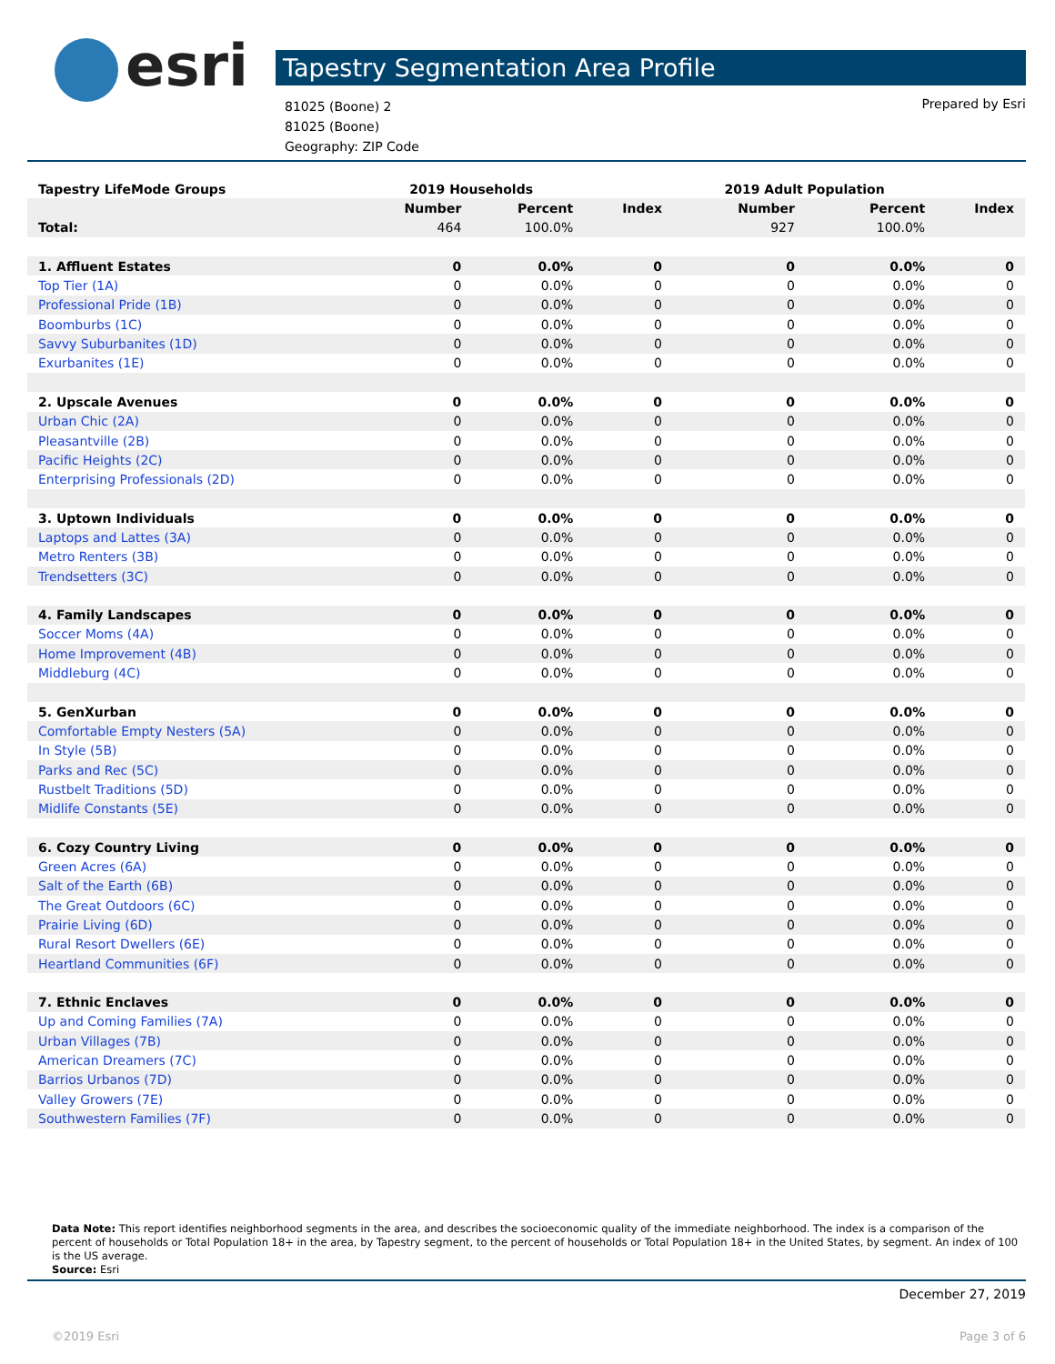esri Tapestry Segmentation Area Profile
81025 (Boone) 2
81025 (Boone)
Geography: ZIP Code
Prepared by Esri
| Tapestry LifeMode Groups | 2019 Households | | | 2019 Adult Population | | |
| | Number | Percent | Index | Number | Percent | Index |
| Total: | 464 | 100.0% | | 927 | 100.0% | |
| 1. Affluent Estates | 0 | 0.0% | 0 | 0 | 0.0% | 0 |
| Top Tier (1A) | 0 | 0.0% | 0 | 0 | 0.0% | 0 |
| Professional Pride (1B) | 0 | 0.0% | 0 | 0 | 0.0% | 0 |
| Boomburbs (1C) | 0 | 0.0% | 0 | 0 | 0.0% | 0 |
| Savvy Suburbanites (1D) | 0 | 0.0% | 0 | 0 | 0.0% | 0 |
| Exurbanites (1E) | 0 | 0.0% | 0 | 0 | 0.0% | 0 |
| 2. Upscale Avenues | 0 | 0.0% | 0 | 0 | 0.0% | 0 |
| Urban Chic (2A) | 0 | 0.0% | 0 | 0 | 0.0% | 0 |
| Pleasantville (2B) | 0 | 0.0% | 0 | 0 | 0.0% | 0 |
| Pacific Heights (2C) | 0 | 0.0% | 0 | 0 | 0.0% | 0 |
| Enterprising Professionals (2D) | 0 | 0.0% | 0 | 0 | 0.0% | 0 |
| 3. Uptown Individuals | 0 | 0.0% | 0 | 0 | 0.0% | 0 |
| Laptops and Lattes (3A) | 0 | 0.0% | 0 | 0 | 0.0% | 0 |
| Metro Renters (3B) | 0 | 0.0% | 0 | 0 | 0.0% | 0 |
| Trendsetters (3C) | 0 | 0.0% | 0 | 0 | 0.0% | 0 |
| 4. Family Landscapes | 0 | 0.0% | 0 | 0 | 0.0% | 0 |
| Soccer Moms (4A) | 0 | 0.0% | 0 | 0 | 0.0% | 0 |
| Home Improvement (4B) | 0 | 0.0% | 0 | 0 | 0.0% | 0 |
| Middleburg (4C) | 0 | 0.0% | 0 | 0 | 0.0% | 0 |
| 5. GenXurban | 0 | 0.0% | 0 | 0 | 0.0% | 0 |
| Comfortable Empty Nesters (5A) | 0 | 0.0% | 0 | 0 | 0.0% | 0 |
| In Style (5B) | 0 | 0.0% | 0 | 0 | 0.0% | 0 |
| Parks and Rec (5C) | 0 | 0.0% | 0 | 0 | 0.0% | 0 |
| Rustbelt Traditions (5D) | 0 | 0.0% | 0 | 0 | 0.0% | 0 |
| Midlife Constants (5E) | 0 | 0.0% | 0 | 0 | 0.0% | 0 |
| 6. Cozy Country Living | 0 | 0.0% | 0 | 0 | 0.0% | 0 |
| Green Acres (6A) | 0 | 0.0% | 0 | 0 | 0.0% | 0 |
| Salt of the Earth (6B) | 0 | 0.0% | 0 | 0 | 0.0% | 0 |
| The Great Outdoors (6C) | 0 | 0.0% | 0 | 0 | 0.0% | 0 |
| Prairie Living (6D) | 0 | 0.0% | 0 | 0 | 0.0% | 0 |
| Rural Resort Dwellers (6E) | 0 | 0.0% | 0 | 0 | 0.0% | 0 |
| Heartland Communities (6F) | 0 | 0.0% | 0 | 0 | 0.0% | 0 |
| 7. Ethnic Enclaves | 0 | 0.0% | 0 | 0 | 0.0% | 0 |
| Up and Coming Families (7A) | 0 | 0.0% | 0 | 0 | 0.0% | 0 |
| Urban Villages (7B) | 0 | 0.0% | 0 | 0 | 0.0% | 0 |
| American Dreamers (7C) | 0 | 0.0% | 0 | 0 | 0.0% | 0 |
| Barrios Urbanos (7D) | 0 | 0.0% | 0 | 0 | 0.0% | 0 |
| Valley Growers (7E) | 0 | 0.0% | 0 | 0 | 0.0% | 0 |
| Southwestern Families (7F) | 0 | 0.0% | 0 | 0 | 0.0% | 0 |
Data Note: This report identifies neighborhood segments in the area, and describes the socioeconomic quality of the immediate neighborhood. The index is a comparison of the percent of households or Total Population 18+ in the area, by Tapestry segment, to the percent of households or Total Population 18+ in the United States, by segment. An index of 100 is the US average.
Source: Esri
December 27, 2019
©2019 Esri Page 3 of 6